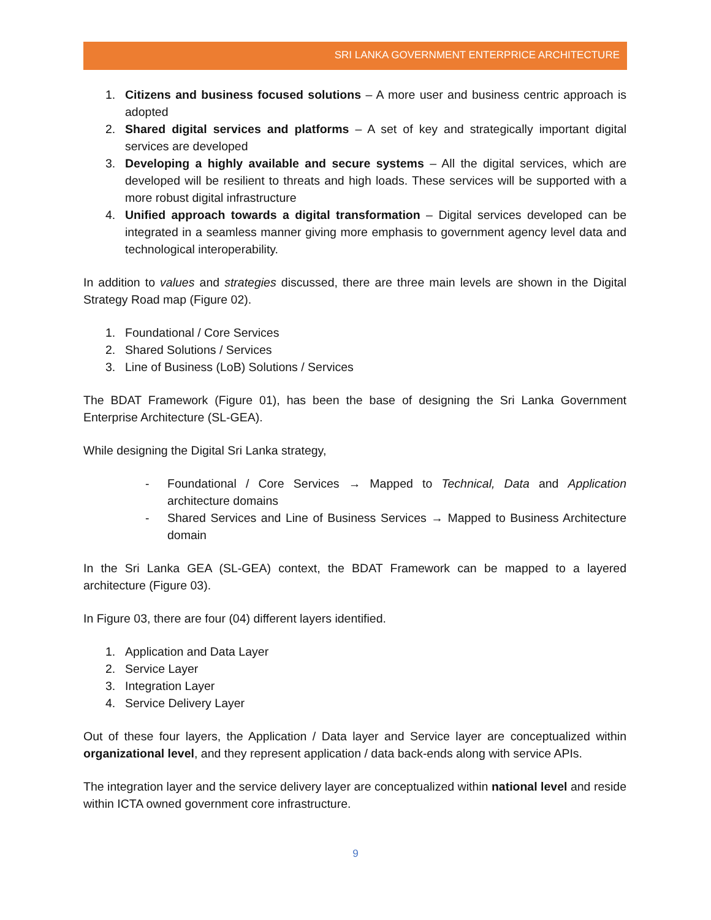SRI LANKA GOVERNMENT ENTERPRICE ARCHITECTURE
1. Citizens and business focused solutions – A more user and business centric approach is adopted
2. Shared digital services and platforms – A set of key and strategically important digital services are developed
3. Developing a highly available and secure systems – All the digital services, which are developed will be resilient to threats and high loads. These services will be supported with a more robust digital infrastructure
4. Unified approach towards a digital transformation – Digital services developed can be integrated in a seamless manner giving more emphasis to government agency level data and technological interoperability.
In addition to values and strategies discussed, there are three main levels are shown in the Digital Strategy Road map (Figure 02).
1. Foundational / Core Services
2. Shared Solutions / Services
3. Line of Business (LoB) Solutions / Services
The BDAT Framework (Figure 01), has been the base of designing the Sri Lanka Government Enterprise Architecture (SL-GEA).
While designing the Digital Sri Lanka strategy,
- Foundational / Core Services → Mapped to Technical, Data and Application architecture domains
- Shared Services and Line of Business Services → Mapped to Business Architecture domain
In the Sri Lanka GEA (SL-GEA) context, the BDAT Framework can be mapped to a layered architecture (Figure 03).
In Figure 03, there are four (04) different layers identified.
1. Application and Data Layer
2. Service Layer
3. Integration Layer
4. Service Delivery Layer
Out of these four layers, the Application / Data layer and Service layer are conceptualized within organizational level, and they represent application / data back-ends along with service APIs.
The integration layer and the service delivery layer are conceptualized within national level and reside within ICTA owned government core infrastructure.
9